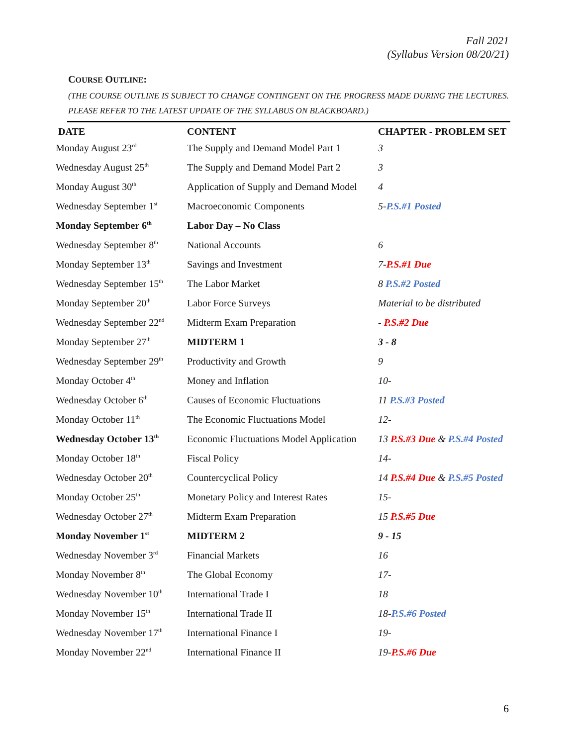Fall 2021
(Syllabus Version 08/20/21)
COURSE OUTLINE:
(THE COURSE OUTLINE IS SUBJECT TO CHANGE CONTINGENT ON THE PROGRESS MADE DURING THE LECTURES. PLEASE REFER TO THE LATEST UPDATE OF THE SYLLABUS ON BLACKBOARD.)
| DATE | CONTENT | CHAPTER - PROBLEM SET |
| --- | --- | --- |
| Monday August 23<sup>rd</sup> | The Supply and Demand Model Part 1 | 3 |
| Wednesday August 25<sup>th</sup> | The Supply and Demand Model Part 2 | 3 |
| Monday August 30<sup>th</sup> | Application of Supply and Demand Model | 4 |
| Wednesday September 1<sup>st</sup> | Macroeconomic Components | 5- P.S.#1 Posted |
| Monday September 6<sup>th</sup> | Labor Day – No Class | |
| Wednesday September 8<sup>th</sup> | National Accounts | 6 |
| Monday September 13<sup>th</sup> | Savings and Investment | 7- P.S.#1 Due |
| Wednesday September 15<sup>th</sup> | The Labor Market | 8 P.S.#2 Posted |
| Monday September 20<sup>th</sup> | Labor Force Surveys | Material to be distributed |
| Wednesday September 22<sup>nd</sup> | Midterm Exam Preparation | - P.S.#2 Due |
| Monday September 27<sup>th</sup> | MIDTERM 1 | 3 - 8 |
| Wednesday September 29<sup>th</sup> | Productivity and Growth | 9 |
| Monday October 4<sup>th</sup> | Money and Inflation | 10- |
| Wednesday October 6<sup>th</sup> | Causes of Economic Fluctuations | 11 P.S.#3 Posted |
| Monday October 11<sup>th</sup> | The Economic Fluctuations Model | 12- |
| Wednesday October 13<sup>th</sup> | Economic Fluctuations Model Application | 13 P.S.#3 Due & P.S.#4 Posted |
| Monday October 18<sup>th</sup> | Fiscal Policy | 14- |
| Wednesday October 20<sup>th</sup> | Countercyclical Policy | 14 P.S.#4 Due & P.S.#5 Posted |
| Monday October 25<sup>th</sup> | Monetary Policy and Interest Rates | 15- |
| Wednesday October 27<sup>th</sup> | Midterm Exam Preparation | 15 P.S.#5 Due |
| Monday November 1<sup>st</sup> | MIDTERM 2 | 9 - 15 |
| Wednesday November 3<sup>rd</sup> | Financial Markets | 16 |
| Monday November 8<sup>th</sup> | The Global Economy | 17- |
| Wednesday November 10<sup>th</sup> | International Trade I | 18 |
| Monday November 15<sup>th</sup> | International Trade II | 18- P.S.#6 Posted |
| Wednesday November 17<sup>th</sup> | International Finance I | 19- |
| Monday November 22<sup>nd</sup> | International Finance II | 19- P.S.#6 Due |
6